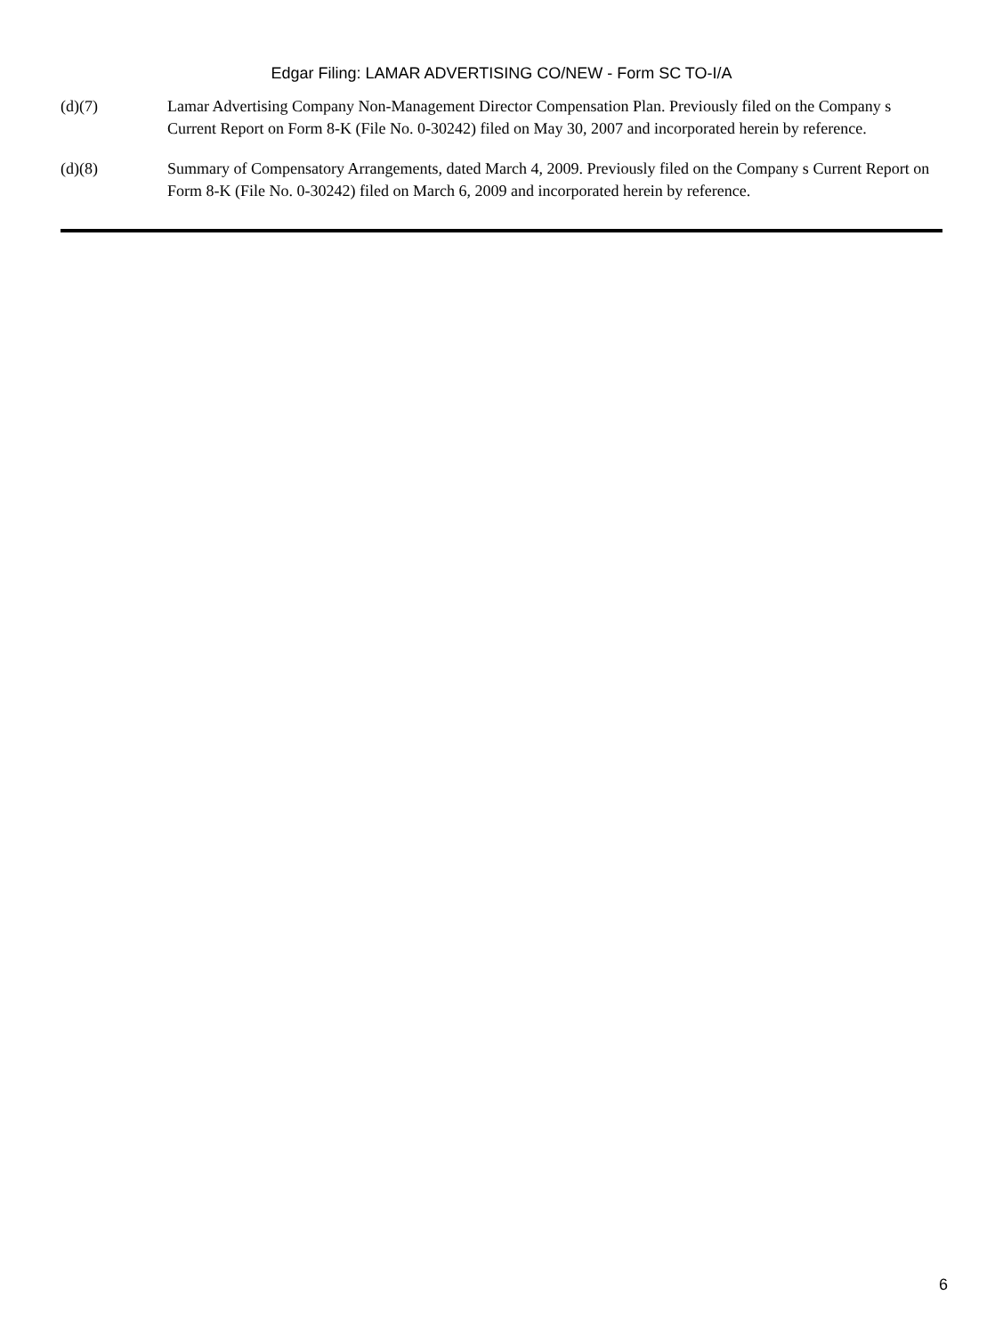Edgar Filing: LAMAR ADVERTISING CO/NEW - Form SC TO-I/A
(d)(7) Lamar Advertising Company Non-Management Director Compensation Plan. Previously filed on the Company s Current Report on Form 8-K (File No. 0-30242) filed on May 30, 2007 and incorporated herein by reference.
(d)(8) Summary of Compensatory Arrangements, dated March 4, 2009. Previously filed on the Company s Current Report on Form 8-K (File No. 0-30242) filed on March 6, 2009 and incorporated herein by reference.
6